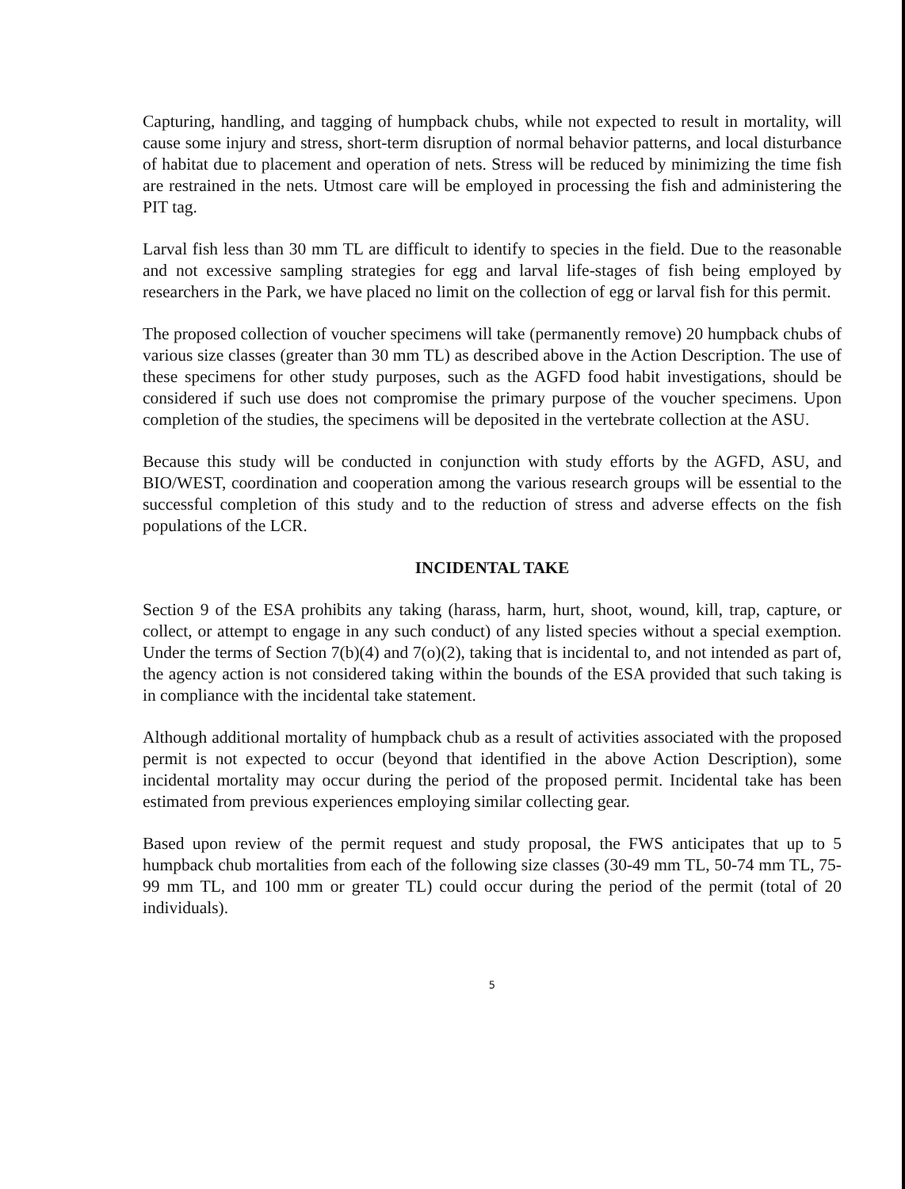Capturing, handling, and tagging of humpback chubs, while not expected to result in mortality, will cause some injury and stress, short-term disruption of normal behavior patterns, and local disturbance of habitat due to placement and operation of nets. Stress will be reduced by minimizing the time fish are restrained in the nets. Utmost care will be employed in processing the fish and administering the PIT tag.
Larval fish less than 30 mm TL are difficult to identify to species in the field. Due to the reasonable and not excessive sampling strategies for egg and larval life-stages of fish being employed by researchers in the Park, we have placed no limit on the collection of egg or larval fish for this permit.
The proposed collection of voucher specimens will take (permanently remove) 20 humpback chubs of various size classes (greater than 30 mm TL) as described above in the Action Description. The use of these specimens for other study purposes, such as the AGFD food habit investigations, should be considered if such use does not compromise the primary purpose of the voucher specimens. Upon completion of the studies, the specimens will be deposited in the vertebrate collection at the ASU.
Because this study will be conducted in conjunction with study efforts by the AGFD, ASU, and BIO/WEST, coordination and cooperation among the various research groups will be essential to the successful completion of this study and to the reduction of stress and adverse effects on the fish populations of the LCR.
INCIDENTAL TAKE
Section 9 of the ESA prohibits any taking (harass, harm, hurt, shoot, wound, kill, trap, capture, or collect, or attempt to engage in any such conduct) of any listed species without a special exemption. Under the terms of Section 7(b)(4) and 7(o)(2), taking that is incidental to, and not intended as part of, the agency action is not considered taking within the bounds of the ESA provided that such taking is in compliance with the incidental take statement.
Although additional mortality of humpback chub as a result of activities associated with the proposed permit is not expected to occur (beyond that identified in the above Action Description), some incidental mortality may occur during the period of the proposed permit. Incidental take has been estimated from previous experiences employing similar collecting gear.
Based upon review of the permit request and study proposal, the FWS anticipates that up to 5 humpback chub mortalities from each of the following size classes (30-49 mm TL, 50-74 mm TL, 75-99 mm TL, and 100 mm or greater TL) could occur during the period of the permit (total of 20 individuals).
5